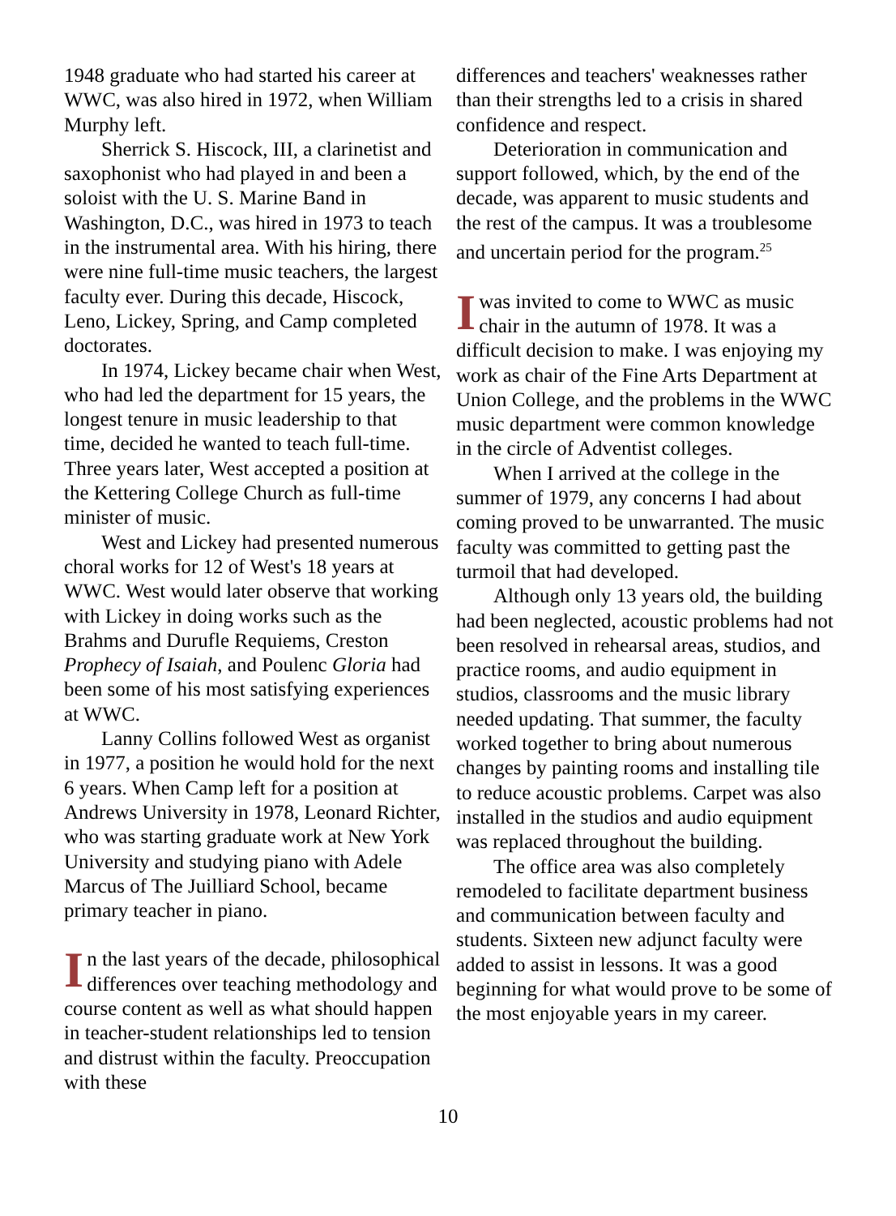1948 graduate who had started his career at WWC, was also hired in 1972, when William Murphy left.
Sherrick S. Hiscock, III, a clarinetist and saxophonist who had played in and been a soloist with the U. S. Marine Band in Washington, D.C., was hired in 1973 to teach in the instrumental area. With his hiring, there were nine full-time music teachers, the largest faculty ever. During this decade, Hiscock, Leno, Lickey, Spring, and Camp completed doctorates.
In 1974, Lickey became chair when West, who had led the department for 15 years, the longest tenure in music leadership to that time, decided he wanted to teach full-time. Three years later, West accepted a position at the Kettering College Church as full-time minister of music.
West and Lickey had presented numerous choral works for 12 of West's 18 years at WWC. West would later observe that working with Lickey in doing works such as the Brahms and Durufle Requiems, Creston Prophecy of Isaiah, and Poulenc Gloria had been some of his most satisfying experiences at WWC.
Lanny Collins followed West as organist in 1977, a position he would hold for the next 6 years. When Camp left for a position at Andrews University in 1978, Leonard Richter, who was starting graduate work at New York University and studying piano with Adele Marcus of The Juilliard School, became primary teacher in piano.
In the last years of the decade, philosophical differences over teaching methodology and course content as well as what should happen in teacher-student relationships led to tension and distrust within the faculty. Preoccupation with these
differences and teachers' weaknesses rather than their strengths led to a crisis in shared confidence and respect.
Deterioration in communication and support followed, which, by the end of the decade, was apparent to music students and the rest of the campus. It was a troublesome and uncertain period for the program.<sup>25</sup>
Iwas invited to come to WWC as music chair in the autumn of 1978. It was a difficult decision to make. I was enjoying my work as chair of the Fine Arts Department at Union College, and the problems in the WWC music department were common knowledge in the circle of Adventist colleges.
When I arrived at the college in the summer of 1979, any concerns I had about coming proved to be unwarranted. The music faculty was committed to getting past the turmoil that had developed.
Although only 13 years old, the building had been neglected, acoustic problems had not been resolved in rehearsal areas, studios, and practice rooms, and audio equipment in studios, classrooms and the music library needed updating. That summer, the faculty worked together to bring about numerous changes by painting rooms and installing tile to reduce acoustic problems. Carpet was also installed in the studios and audio equipment was replaced throughout the building.
The office area was also completely remodeled to facilitate department business and communication between faculty and students. Sixteen new adjunct faculty were added to assist in lessons. It was a good beginning for what would prove to be some of the most enjoyable years in my career.
10